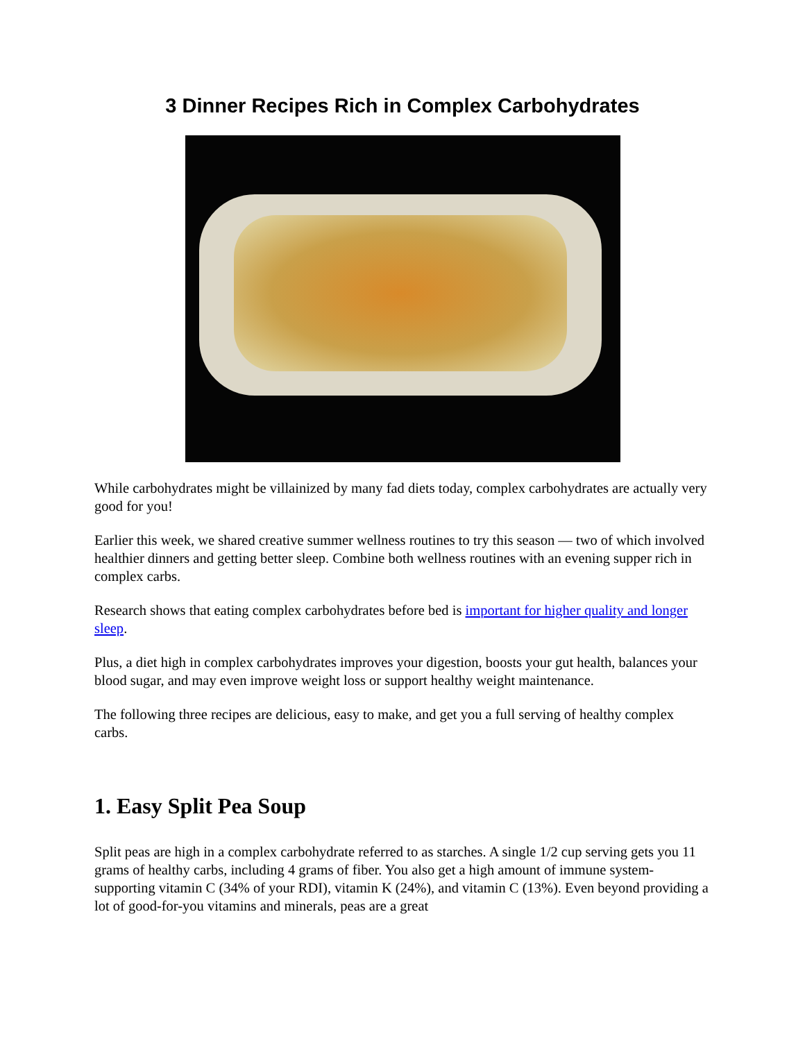3 Dinner Recipes Rich in Complex Carbohydrates
While carbohydrates might be villainized by many fad diets today, complex carbohydrates are actually very good for you!
Earlier this week, we shared creative summer wellness routines to try this season — two of which involved healthier dinners and getting better sleep. Combine both wellness routines with an evening supper rich in complex carbs.
Research shows that eating complex carbohydrates before bed is important for higher quality and longer sleep.
Plus, a diet high in complex carbohydrates improves your digestion, boosts your gut health, balances your blood sugar, and may even improve weight loss or support healthy weight maintenance.
The following three recipes are delicious, easy to make, and get you a full serving of healthy complex carbs.
1. Easy Split Pea Soup
Split peas are high in a complex carbohydrate referred to as starches. A single 1/2 cup serving gets you 11 grams of healthy carbs, including 4 grams of fiber. You also get a high amount of immune system-supporting vitamin C (34% of your RDI), vitamin K (24%), and vitamin C (13%). Even beyond providing a lot of good-for-you vitamins and minerals, peas are a great